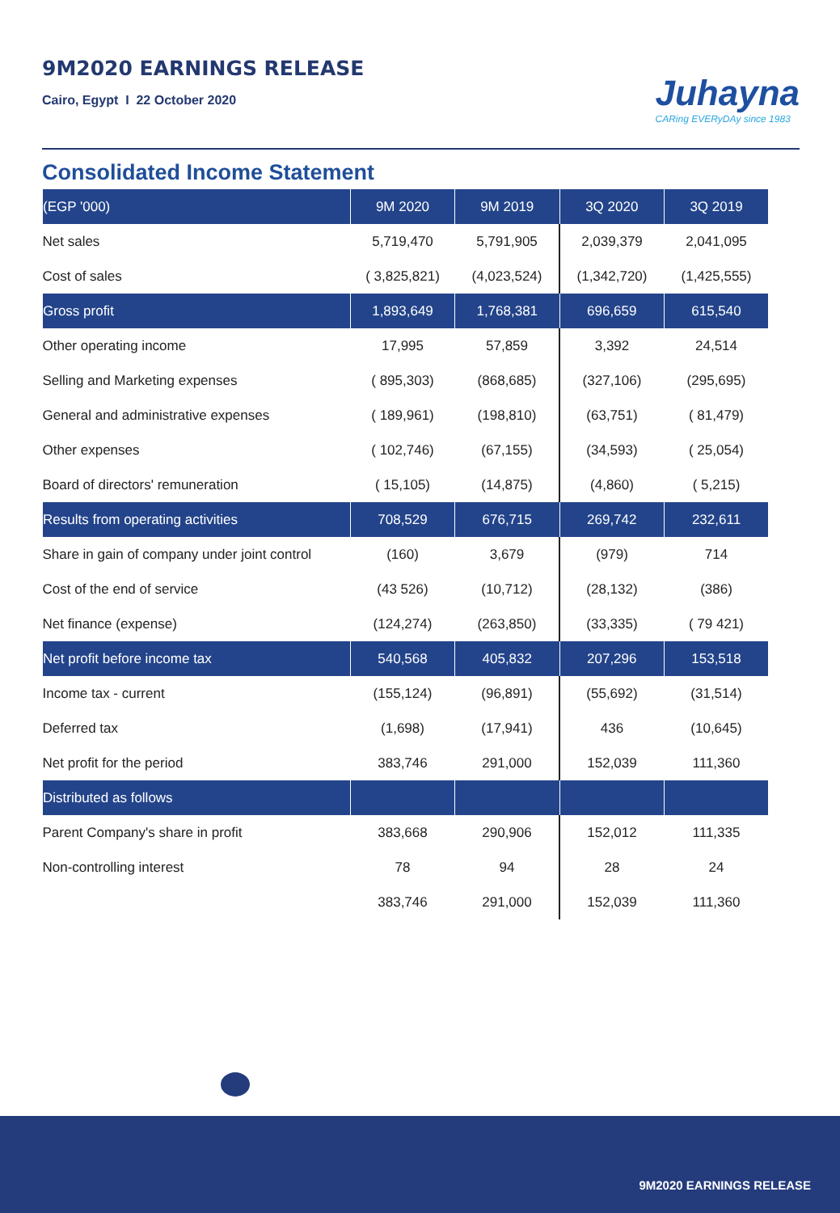9M2020 EARNINGS RELEASE
Cairo, Egypt I 22 October 2020
Juhayna
CARing EVERyDAy since 1983
Consolidated Income Statement
| (EGP '000) | 9M 2020 | 9M 2019 | 3Q 2020 | 3Q 2019 |
| --- | --- | --- | --- | --- |
| Net sales | 5,719,470 | 5,791,905 | 2,039,379 | 2,041,095 |
| Cost of sales | ( 3,825,821) | (4,023,524) | (1,342,720) | (1,425,555) |
| Gross profit | 1,893,649 | 1,768,381 | 696,659 | 615,540 |
| Other operating income | 17,995 | 57,859 | 3,392 | 24,514 |
| Selling and Marketing expenses | ( 895,303) | (868,685) | (327,106) | (295,695) |
| General and administrative expenses | ( 189,961) | (198,810) | (63,751) | ( 81,479) |
| Other expenses | ( 102,746) | (67,155) | (34,593) | ( 25,054) |
| Board of directors' remuneration | ( 15,105) | (14,875) | (4,860) | ( 5,215) |
| Results from operating activities | 708,529 | 676,715 | 269,742 | 232,611 |
| Share in gain of company under joint control | (160) | 3,679 | (979) | 714 |
| Cost of the end of service | (43 526) | (10,712) | (28,132) | (386) |
| Net finance (expense) | (124,274) | (263,850) | (33,335) | ( 79 421) |
| Net profit before income tax | 540,568 | 405,832 | 207,296 | 153,518 |
| Income tax - current | (155,124) | (96,891) | (55,692) | (31,514) |
| Deferred tax | (1,698) | (17,941) | 436 | (10,645) |
| Net profit for the period | 383,746 | 291,000 | 152,039 | 111,360 |
| Distributed as follows | | | | |
| Parent Company's share in profit | 383,668 | 290,906 | 152,012 | 111,335 |
| Non-controlling interest | 78 | 94 | 28 | 24 |
| | 383,746 | 291,000 | 152,039 | 111,360 |
9M2020 EARNINGS RELEASE